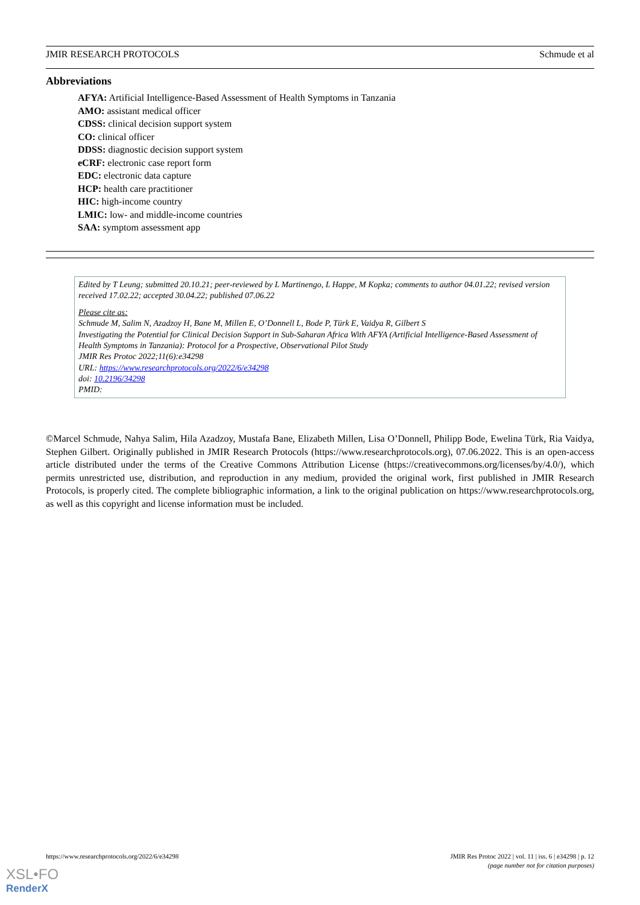JMIR RESEARCH PROTOCOLS Schmude et al
Abbreviations
AFYA: Artificial Intelligence-Based Assessment of Health Symptoms in Tanzania
AMO: assistant medical officer
CDSS: clinical decision support system
CO: clinical officer
DDSS: diagnostic decision support system
eCRF: electronic case report form
EDC: electronic data capture
HCP: health care practitioner
HIC: high-income country
LMIC: low- and middle-income countries
SAA: symptom assessment app
Edited by T Leung; submitted 20.10.21; peer-reviewed by L Martinengo, L Happe, M Kopka; comments to author 04.01.22; revised version received 17.02.22; accepted 30.04.22; published 07.06.22
Please cite as:
Schmude M, Salim N, Azadzoy H, Bane M, Millen E, O’Donnell L, Bode P, Türk E, Vaidya R, Gilbert S
Investigating the Potential for Clinical Decision Support in Sub-Saharan Africa With AFYA (Artificial Intelligence-Based Assessment of Health Symptoms in Tanzania): Protocol for a Prospective, Observational Pilot Study
JMIR Res Protoc 2022;11(6):e34298
URL: https://www.researchprotocols.org/2022/6/e34298
doi: 10.2196/34298
PMID:
©Marcel Schmude, Nahya Salim, Hila Azadzoy, Mustafa Bane, Elizabeth Millen, Lisa O’Donnell, Philipp Bode, Ewelina Türk, Ria Vaidya, Stephen Gilbert. Originally published in JMIR Research Protocols (https://www.researchprotocols.org), 07.06.2022. This is an open-access article distributed under the terms of the Creative Commons Attribution License (https://creativecommons.org/licenses/by/4.0/), which permits unrestricted use, distribution, and reproduction in any medium, provided the original work, first published in JMIR Research Protocols, is properly cited. The complete bibliographic information, a link to the original publication on https://www.researchprotocols.org, as well as this copyright and license information must be included.
https://www.researchprotocols.org/2022/6/e34298 JMIR Res Protoc 2022 | vol. 11 | iss. 6 | e34298 | p. 12
(page number not for citation purposes)
XSL•FO
RenderX